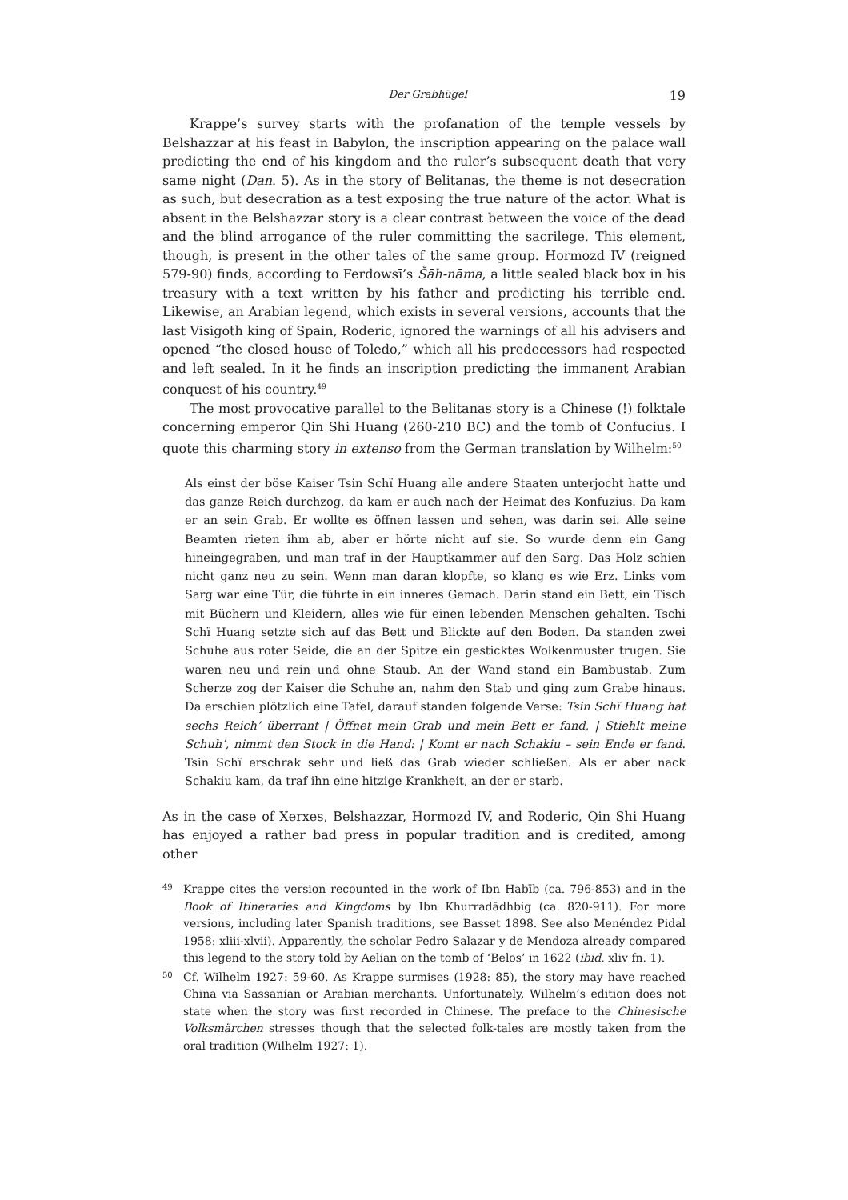Der Grabhügel 19
Krappe’s survey starts with the profanation of the temple vessels by Belshazzar at his feast in Babylon, the inscription appearing on the palace wall predicting the end of his kingdom and the ruler’s subsequent death that very same night (Dan. 5). As in the story of Belitanas, the theme is not desecration as such, but desecration as a test exposing the true nature of the actor. What is absent in the Belshazzar story is a clear contrast between the voice of the dead and the blind arrogance of the ruler committing the sacrilege. This element, though, is present in the other tales of the same group. Hormozd IV (reigned 579-90) finds, according to Ferdowsī’s Šāh-nāma, a little sealed black box in his treasury with a text written by his father and predicting his terrible end. Likewise, an Arabian legend, which exists in several versions, accounts that the last Visigoth king of Spain, Roderic, ignored the warnings of all his advisers and opened “the closed house of Toledo,” which all his predecessors had respected and left sealed. In it he finds an inscription predicting the immanent Arabian conquest of his country.<sup>49</sup>
The most provocative parallel to the Belitanas story is a Chinese (!) folktale concerning emperor Qin Shi Huang (260-210 BC) and the tomb of Confucius. I quote this charming story in extenso from the German translation by Wilhelm:<sup>50</sup>
Als einst der böse Kaiser Tsin Schï Huang alle andere Staaten unterjocht hatte und das ganze Reich durchzog, da kam er auch nach der Heimat des Konfuzius. Da kam er an sein Grab. Er wollte es öffnen lassen und sehen, was darin sei. Alle seine Beamten rieten ihm ab, aber er hörte nicht auf sie. So wurde denn ein Gang hineingegraben, und man traf in der Hauptkammer auf den Sarg. Das Holz schien nicht ganz neu zu sein. Wenn man daran klopfte, so klang es wie Erz. Links vom Sarg war eine Tür, die führte in ein inneres Gemach. Darin stand ein Bett, ein Tisch mit Büchern und Kleidern, alles wie für einen lebenden Menschen gehalten. Tschi Schï Huang setzte sich auf das Bett und Blickte auf den Boden. Da standen zwei Schuhe aus roter Seide, die an der Spitze ein gesticktes Wolkenmuster trugen. Sie waren neu und rein und ohne Staub. An der Wand stand ein Bambustab. Zum Scherze zog der Kaiser die Schuhe an, nahm den Stab und ging zum Grabe hinaus. Da erschien plötzlich eine Tafel, darauf standen folgende Verse: Tsin Schï Huang hat sechs Reich’ überrant | Öffnet mein Grab und mein Bett er fand, | Stiehlt meine Schuh’, nimmt den Stock in die Hand: | Komt er nach Schakiu – sein Ende er fand. Tsin Schï erschrak sehr und ließ das Grab wieder schließen. Als er aber nack Schakiu kam, da traf ihn eine hitzige Krankheit, an der er starb.
As in the case of Xerxes, Belshazzar, Hormozd IV, and Roderic, Qin Shi Huang has enjoyed a rather bad press in popular tradition and is credited, among other
49 Krappe cites the version recounted in the work of Ibn Ḥabīb (ca. 796-853) and in the Book of Itineraries and Kingdoms by Ibn Khurradādhbig (ca. 820-911). For more versions, including later Spanish traditions, see Basset 1898. See also Menéndez Pidal 1958: xliii-xlvii). Apparently, the scholar Pedro Salazar y de Mendoza already compared this legend to the story told by Aelian on the tomb of ‘Belos’ in 1622 (ibid. xliv fn. 1).
50 Cf. Wilhelm 1927: 59-60. As Krappe surmises (1928: 85), the story may have reached China via Sassanian or Arabian merchants. Unfortunately, Wilhelm’s edition does not state when the story was first recorded in Chinese. The preface to the Chinesische Volksmärchen stresses though that the selected folk-tales are mostly taken from the oral tradition (Wilhelm 1927: 1).